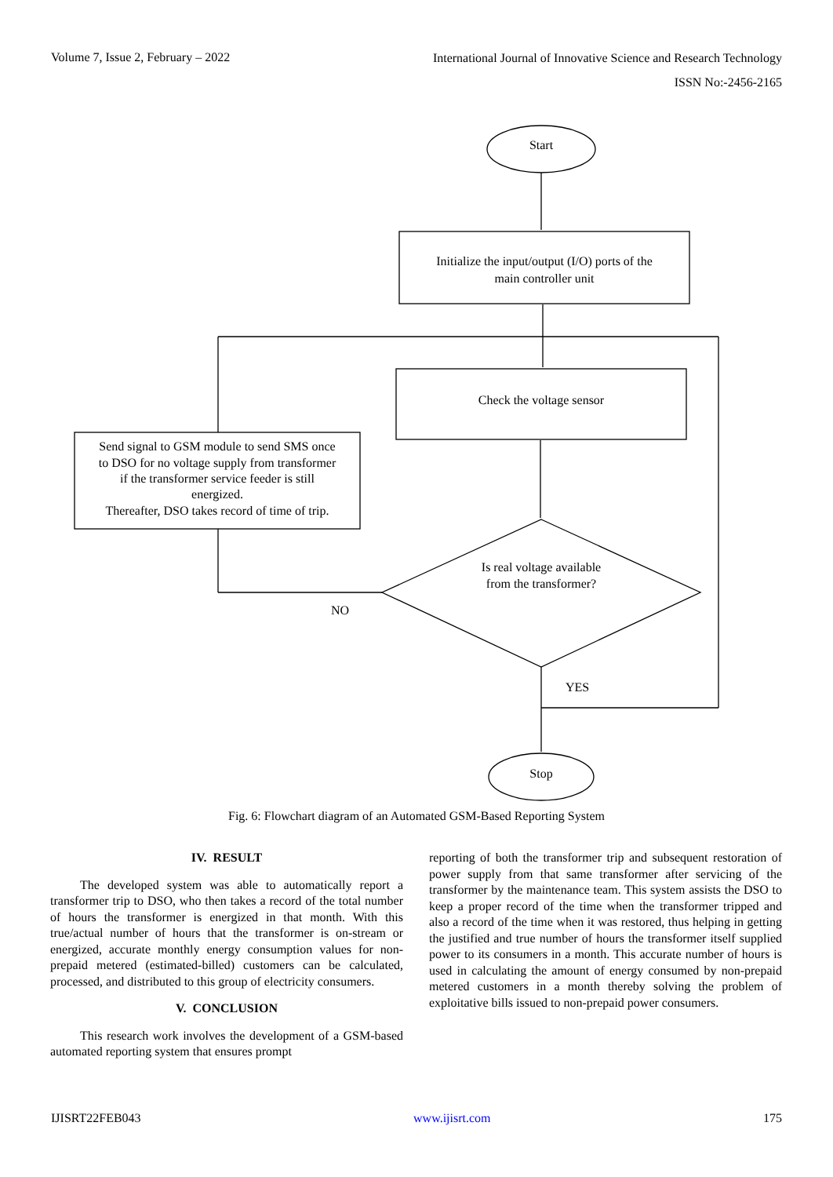Volume 7, Issue 2, February – 2022
International Journal of Innovative Science and Research Technology
ISSN No:-2456-2165
Start
Initialize the input/output (I/O) ports of the
main controller unit
Check the voltage sensor
Send signal to GSM module to send SMS once
to DSO for no voltage supply from transformer
if the transformer service feeder is still
energized.
Thereafter, DSO takes record of time of trip.
Is real voltage available
from the transformer?
NO
YES
Stop
Fig. 6: Flowchart diagram of an Automated GSM-Based Reporting System
IV. RESULT
The developed system was able to automatically report a transformer trip to DSO, who then takes a record of the total number of hours the transformer is energized in that month. With this true/actual number of hours that the transformer is on-stream or energized, accurate monthly energy consumption values for non-prepaid metered (estimated-billed) customers can be calculated, processed, and distributed to this group of electricity consumers.
V. CONCLUSION
This research work involves the development of a GSM-based automated reporting system that ensures prompt
reporting of both the transformer trip and subsequent restoration of power supply from that same transformer after servicing of the transformer by the maintenance team. This system assists the DSO to keep a proper record of the time when the transformer tripped and also a record of the time when it was restored, thus helping in getting the justified and true number of hours the transformer itself supplied power to its consumers in a month. This accurate number of hours is used in calculating the amount of energy consumed by non-prepaid metered customers in a month thereby solving the problem of exploitative bills issued to non-prepaid power consumers.
IJISRT22FEB043 www.ijisrt.com 175